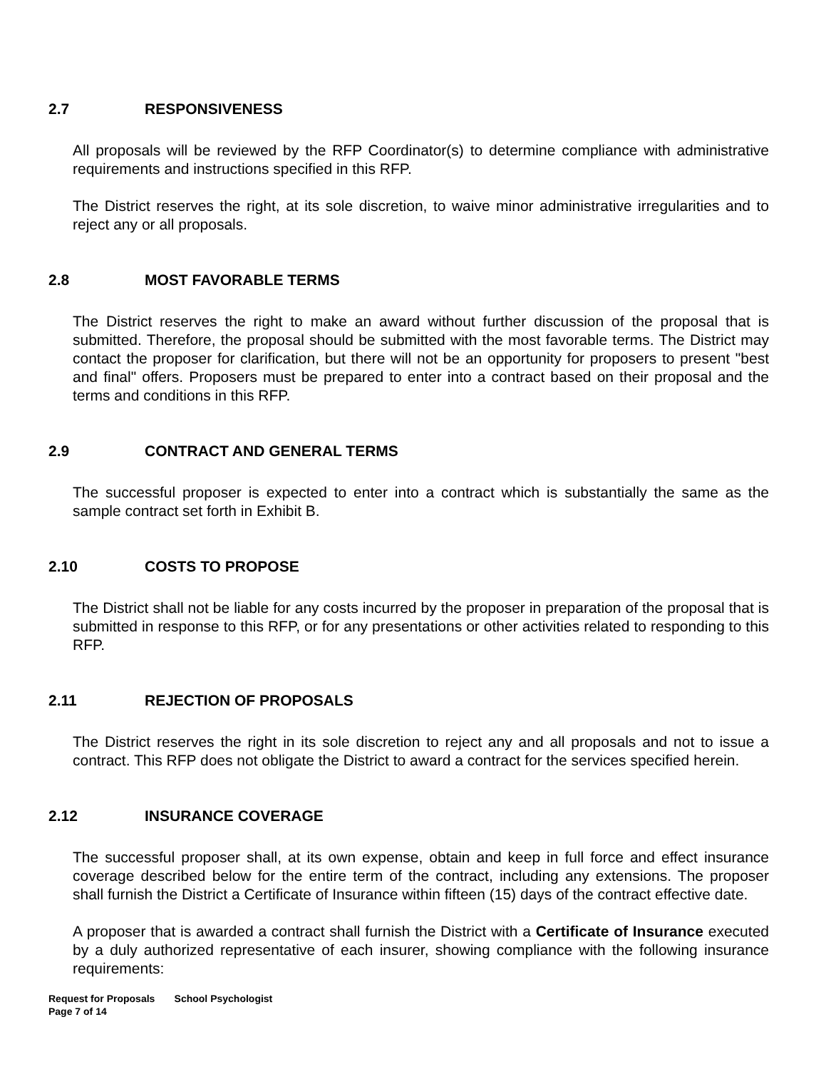2.7 RESPONSIVENESS
All proposals will be reviewed by the RFP Coordinator(s) to determine compliance with administrative requirements and instructions specified in this RFP.
The District reserves the right, at its sole discretion, to waive minor administrative irregularities and to reject any or all proposals.
2.8 MOST FAVORABLE TERMS
The District reserves the right to make an award without further discussion of the proposal that is submitted. Therefore, the proposal should be submitted with the most favorable terms. The District may contact the proposer for clarification, but there will not be an opportunity for proposers to present "best and final" offers. Proposers must be prepared to enter into a contract based on their proposal and the terms and conditions in this RFP.
2.9 CONTRACT AND GENERAL TERMS
The successful proposer is expected to enter into a contract which is substantially the same as the sample contract set forth in Exhibit B.
2.10 COSTS TO PROPOSE
The District shall not be liable for any costs incurred by the proposer in preparation of the proposal that is submitted in response to this RFP, or for any presentations or other activities related to responding to this RFP.
2.11 REJECTION OF PROPOSALS
The District reserves the right in its sole discretion to reject any and all proposals and not to issue a contract. This RFP does not obligate the District to award a contract for the services specified herein.
2.12 INSURANCE COVERAGE
The successful proposer shall, at its own expense, obtain and keep in full force and effect insurance coverage described below for the entire term of the contract, including any extensions. The proposer shall furnish the District a Certificate of Insurance within fifteen (15) days of the contract effective date.
A proposer that is awarded a contract shall furnish the District with a Certificate of Insurance executed by a duly authorized representative of each insurer, showing compliance with the following insurance requirements:
Request for Proposals School Psychologist
Page 7 of 14